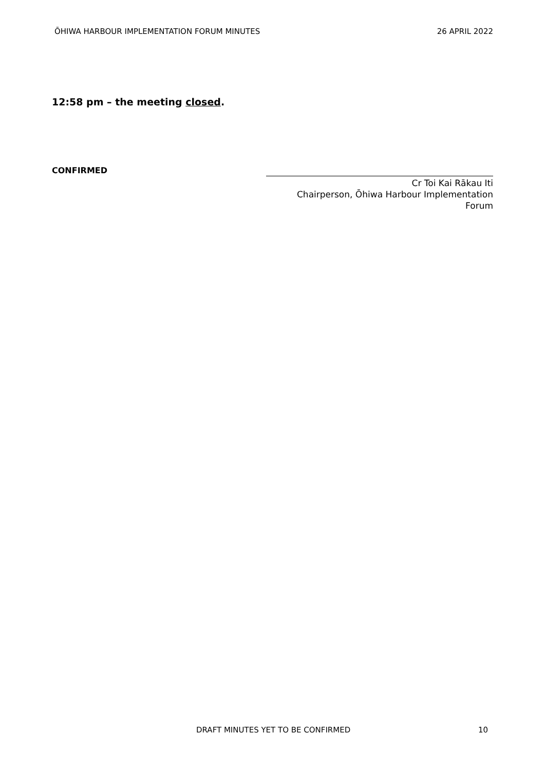ŌHIWA HARBOUR IMPLEMENTATION FORUM MINUTES 26 APRIL 2022
12:58 pm – the meeting closed.
CONFIRMED
Cr Toi Kai Rākau Iti
Chairperson, Ōhiwa Harbour Implementation
Forum
DRAFT MINUTES YET TO BE CONFIRMED 10